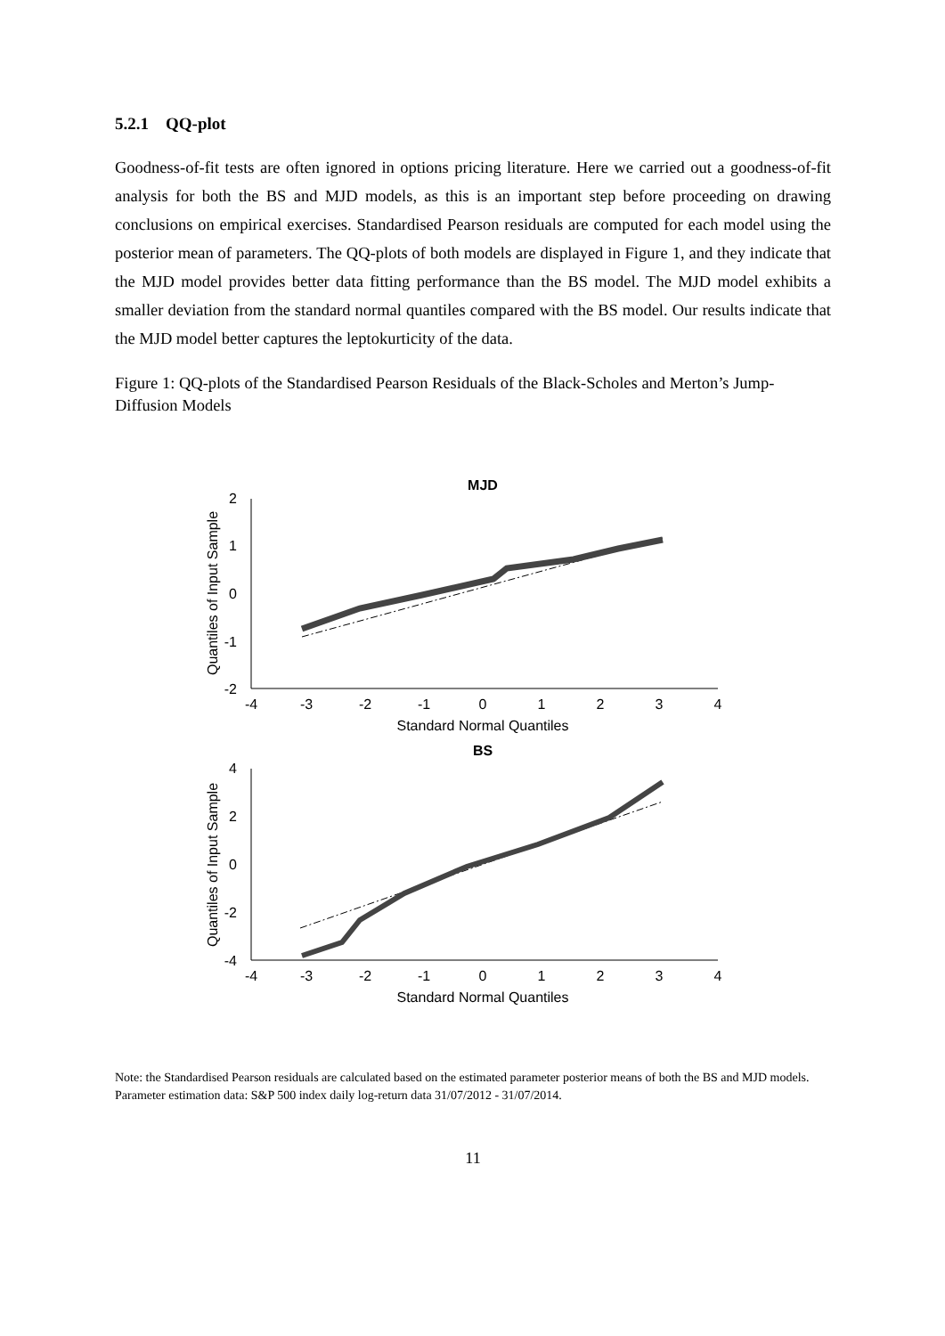5.2.1 QQ-plot
Goodness-of-fit tests are often ignored in options pricing literature. Here we carried out a goodness-of-fit analysis for both the BS and MJD models, as this is an important step before proceeding on drawing conclusions on empirical exercises. Standardised Pearson residuals are computed for each model using the posterior mean of parameters. The QQ-plots of both models are displayed in Figure 1, and they indicate that the MJD model provides better data fitting performance than the BS model. The MJD model exhibits a smaller deviation from the standard normal quantiles compared with the BS model. Our results indicate that the MJD model better captures the leptokurticity of the data.
Figure 1: QQ-plots of the Standardised Pearson Residuals of the Black-Scholes and Merton’s Jump-Diffusion Models
MJD
2
1
0
-1
-2
-4
-3
-2
-1
0
1
2
3
4
Standard Normal Quantiles
Quantiles of Input Sample
BS
4
2
0
-2
-4
-4
-3
-2
-1
0
1
2
3
4
Standard Normal Quantiles
Quantiles of Input Sample
Note: the Standardised Pearson residuals are calculated based on the estimated parameter posterior means of both the BS and MJD models. Parameter estimation data: S&P 500 index daily log-return data 31/07/2012 - 31/07/2014.
11